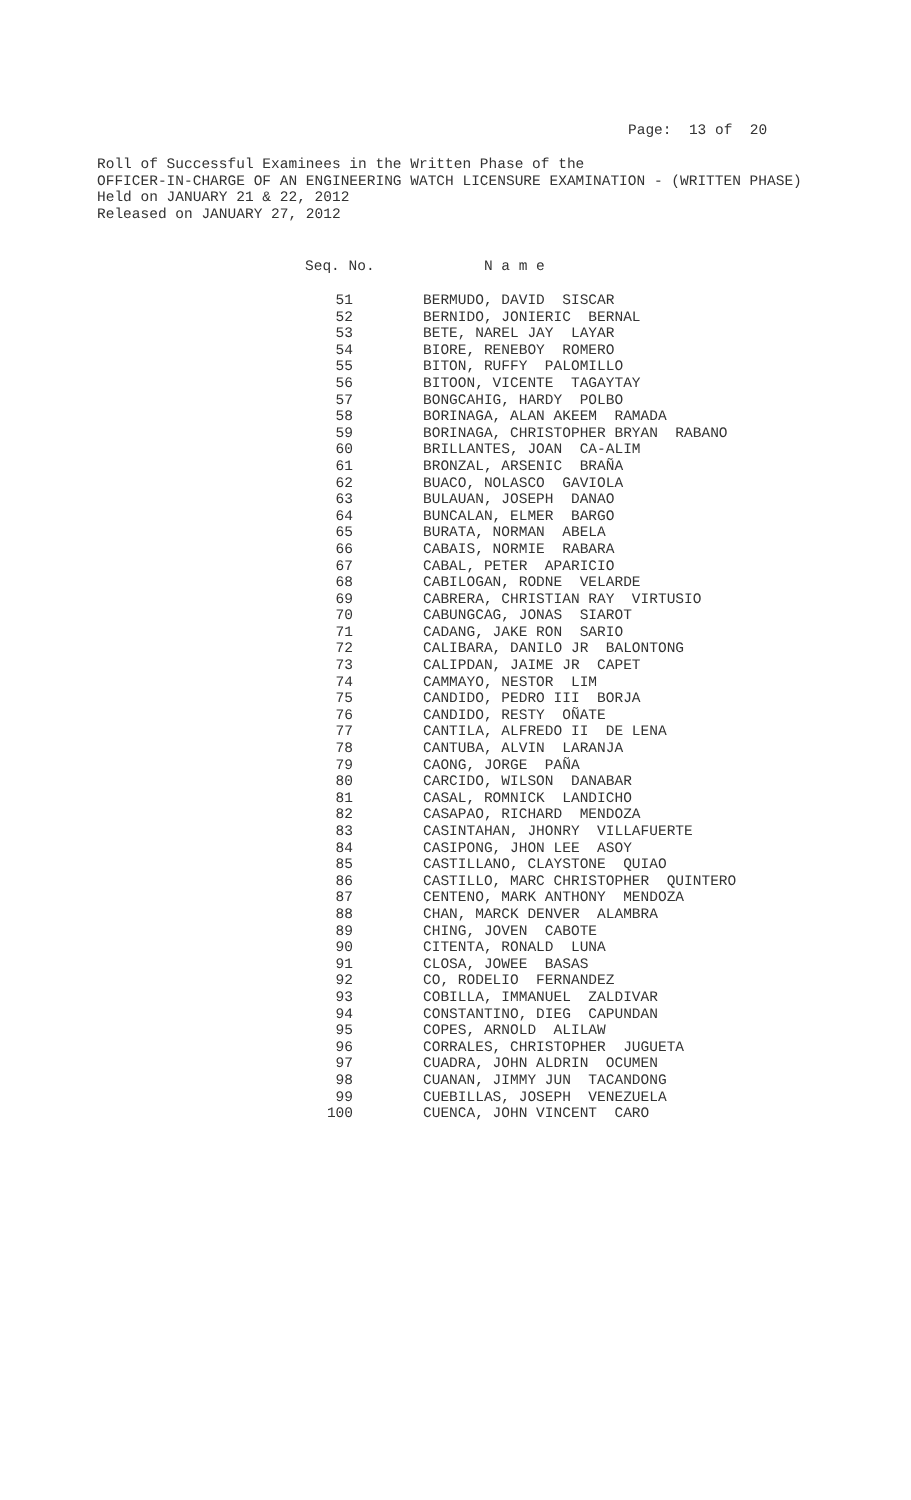Page: 13 of 20
Roll of Successful Examinees in the Written Phase of the OFFICER-IN-CHARGE OF AN ENGINEERING WATCH LICENSURE EXAMINATION - (WRITTEN PHASE) Held on JANUARY 21 & 22, 2012 Released on JANUARY 27, 2012
| Seq. No. | N a m e |
| --- | --- |
| 51 | BERMUDO, DAVID SISCAR |
| 52 | BERNIDO, JONIERIC BERNAL |
| 53 | BETE, NAREL JAY LAYAR |
| 54 | BIORE, RENEBOY ROMERO |
| 55 | BITON, RUFFY PALOMILLO |
| 56 | BITOON, VICENTE TAGAYTAY |
| 57 | BONGCAHIG, HARDY POLBO |
| 58 | BORINAGA, ALAN AKEEM RAMADA |
| 59 | BORINAGA, CHRISTOPHER BRYAN RABANO |
| 60 | BRILLANTES, JOAN CA-ALIM |
| 61 | BRONZAL, ARSENIC BRAÑA |
| 62 | BUACO, NOLASCO GAVIOLA |
| 63 | BULAUAN, JOSEPH DANAO |
| 64 | BUNCALAN, ELMER BARGO |
| 65 | BURATA, NORMAN ABELA |
| 66 | CABAIS, NORMIE RABARA |
| 67 | CABAL, PETER APARICIO |
| 68 | CABILOGAN, RODNE VELARDE |
| 69 | CABRERA, CHRISTIAN RAY VIRTUSIO |
| 70 | CABUNGCAG, JONAS SIAROT |
| 71 | CADANG, JAKE RON SARIO |
| 72 | CALIBARA, DANILO JR BALONTONG |
| 73 | CALIPDAN, JAIME JR CAPET |
| 74 | CAMMAYO, NESTOR LIM |
| 75 | CANDIDO, PEDRO III BORJA |
| 76 | CANDIDO, RESTY OÑATE |
| 77 | CANTILA, ALFREDO II DE LENA |
| 78 | CANTUBA, ALVIN LARANJA |
| 79 | CAONG, JORGE PAÑA |
| 80 | CARCIDO, WILSON DANABAR |
| 81 | CASAL, ROMNICK LANDICHO |
| 82 | CASAPAO, RICHARD MENDOZA |
| 83 | CASINTAHAN, JHONRY VILLAFUERTE |
| 84 | CASIPONG, JHON LEE ASOY |
| 85 | CASTILLANO, CLAYSTONE QUIAO |
| 86 | CASTILLO, MARC CHRISTOPHER QUINTERO |
| 87 | CENTENO, MARK ANTHONY MENDOZA |
| 88 | CHAN, MARCK DENVER ALAMBRA |
| 89 | CHING, JOVEN CABOTE |
| 90 | CITENTA, RONALD LUNA |
| 91 | CLOSA, JOWEE BASAS |
| 92 | CO, RODELIO FERNANDEZ |
| 93 | COBILLA, IMMANUEL ZALDIVAR |
| 94 | CONSTANTINO, DIEG CAPUNDAN |
| 95 | COPES, ARNOLD ALILAW |
| 96 | CORRALES, CHRISTOPHER JUGUETA |
| 97 | CUADRA, JOHN ALDRIN OCUMEN |
| 98 | CUANAN, JIMMY JUN TACANDONG |
| 99 | CUEBILLAS, JOSEPH VENEZUELA |
| 100 | CUENCA, JOHN VINCENT CARO |